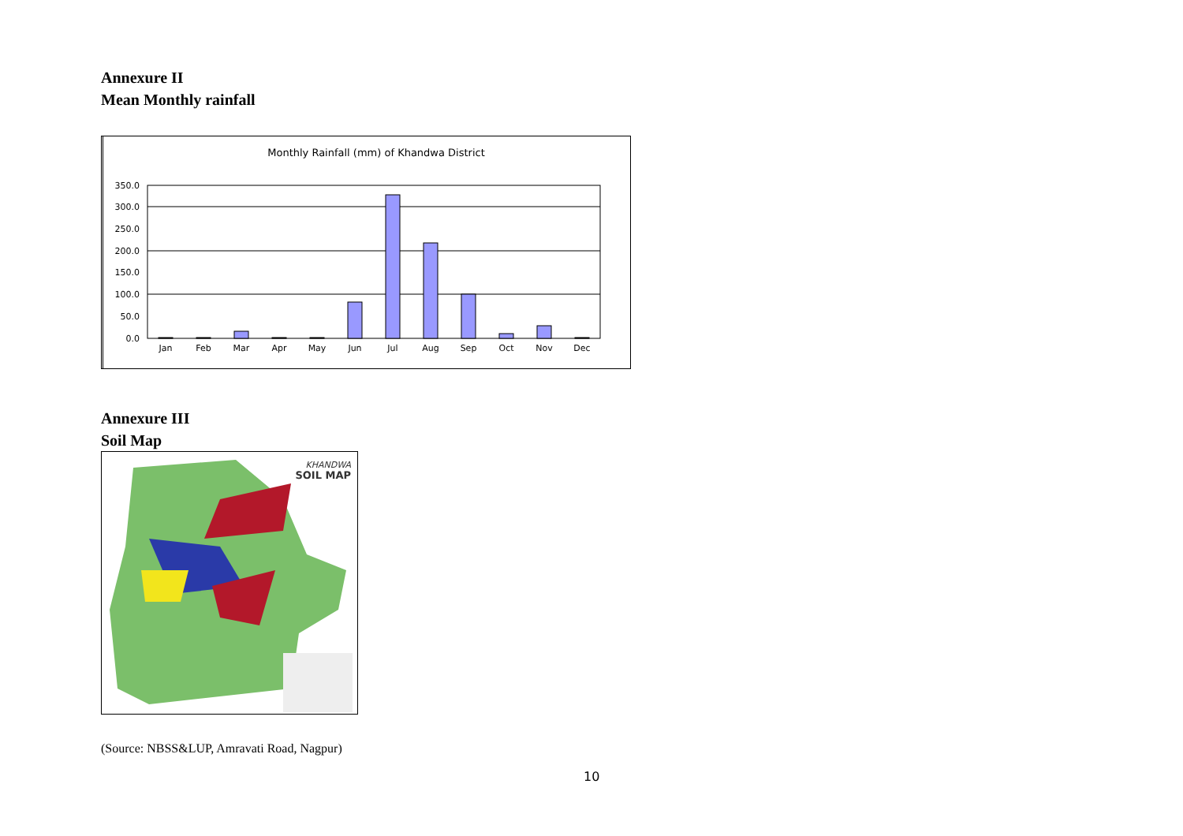Annexure II
Mean Monthly rainfall
Monthly Rainfall (mm) of Khandwa District
350.0
300.0
250.0
200.0
150.0
100.0
50.0
0.0
Jan
Feb
Mar
Apr
May
Jun
Jul
Aug
Sep
Oct
Nov
Dec
Annexure III
Soil Map
KHANDWA
SOIL MAP
(Source: NBSS&LUP, Amravati Road, Nagpur)
10